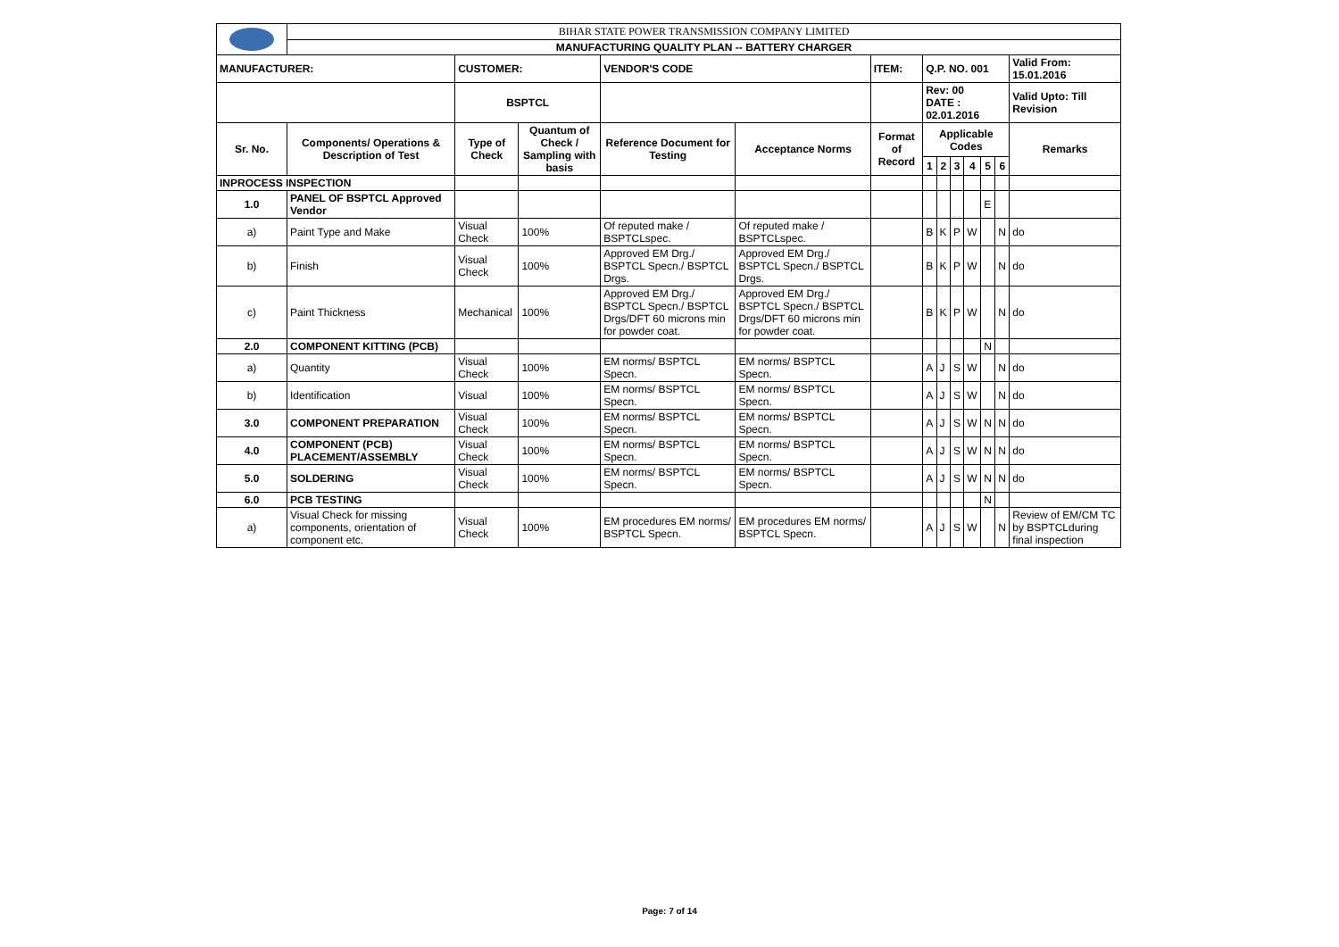| | BIHAR STATE POWER TRANSMISSION COMPANY LIMITED | | | | | | | | | | | | |
| | MANUFACTURING QUALITY PLAN -- BATTERY CHARGER | | | | | | | | | | | | |
| MANUFACTURER: | | CUSTOMER: | | VENDOR'S CODE | | ITEM: | Q.P. NO. 001 | | | | | | Valid From: 15.01.2016 |
| | | BSPTCL | | | | | Rev: 00 DATE : 02.01.2016 | | | | | | Valid Upto: Till Revision |
| Sr. No. | Components/ Operations & Description of Test | Type of Check | Quantum of Check / Sampling with basis | Reference Document for Testing | Acceptance Norms | Format of Record | Applicable Codes | | | | | | Remarks |
| | | | | | | | 1 | 2 | 3 | 4 | 5 | 6 | |
| INPROCESS INSPECTION | | | | | | | | | | | | | |
| 1.0 | PANEL OF BSPTCL Approved Vendor | | | | | | | | | | E | | |
| a) | Paint Type and Make | Visual Check | 100% | Of reputed make / BSPTCLspec. | Of reputed make / BSPTCLspec. | | B | K | P | W | | N | do |
| b) | Finish | Visual Check | 100% | Approved EM Drg./ BSPTCL Specn./ BSPTCL Drgs. | Approved EM Drg./ BSPTCL Specn./ BSPTCL Drgs. | | B | K | P | W | | N | do |
| c) | Paint Thickness | Mechanical | 100% | Approved EM Drg./ BSPTCL Specn./ BSPTCL Drgs/DFT 60 microns min for powder coat. | Approved EM Drg./ BSPTCL Specn./ BSPTCL Drgs/DFT 60 microns min for powder coat. | | B | K | P | W | | N | do |
| 2.0 | COMPONENT KITTING (PCB) | | | | | | | | | | N | | |
| a) | Quantity | Visual Check | 100% | EM norms/ BSPTCL Specn. | EM norms/ BSPTCL Specn. | | A | J | S | W | | N | do |
| b) | Identification | Visual | 100% | EM norms/ BSPTCL Specn. | EM norms/ BSPTCL Specn. | | A | J | S | W | | N | do |
| 3.0 | COMPONENT PREPARATION | Visual Check | 100% | EM norms/ BSPTCL Specn. | EM norms/ BSPTCL Specn. | | A | J | S | W | N | N | do |
| 4.0 | COMPONENT (PCB) PLACEMENT/ASSEMBLY | Visual Check | 100% | EM norms/ BSPTCL Specn. | EM norms/ BSPTCL Specn. | | A | J | S | W | N | N | do |
| 5.0 | SOLDERING | Visual Check | 100% | EM norms/ BSPTCL Specn. | EM norms/ BSPTCL Specn. | | A | J | S | W | N | N | do |
| 6.0 | PCB TESTING | | | | | | | | | | N | | |
| a) | Visual Check for missing components, orientation of component etc. | Visual Check | 100% | EM procedures EM norms/ BSPTCL Specn. | EM procedures EM norms/ BSPTCL Specn. | | A | J | S | W | | N | Review of EM/CM TC by BSPTCLduring final inspection |
Page: 7 of 14